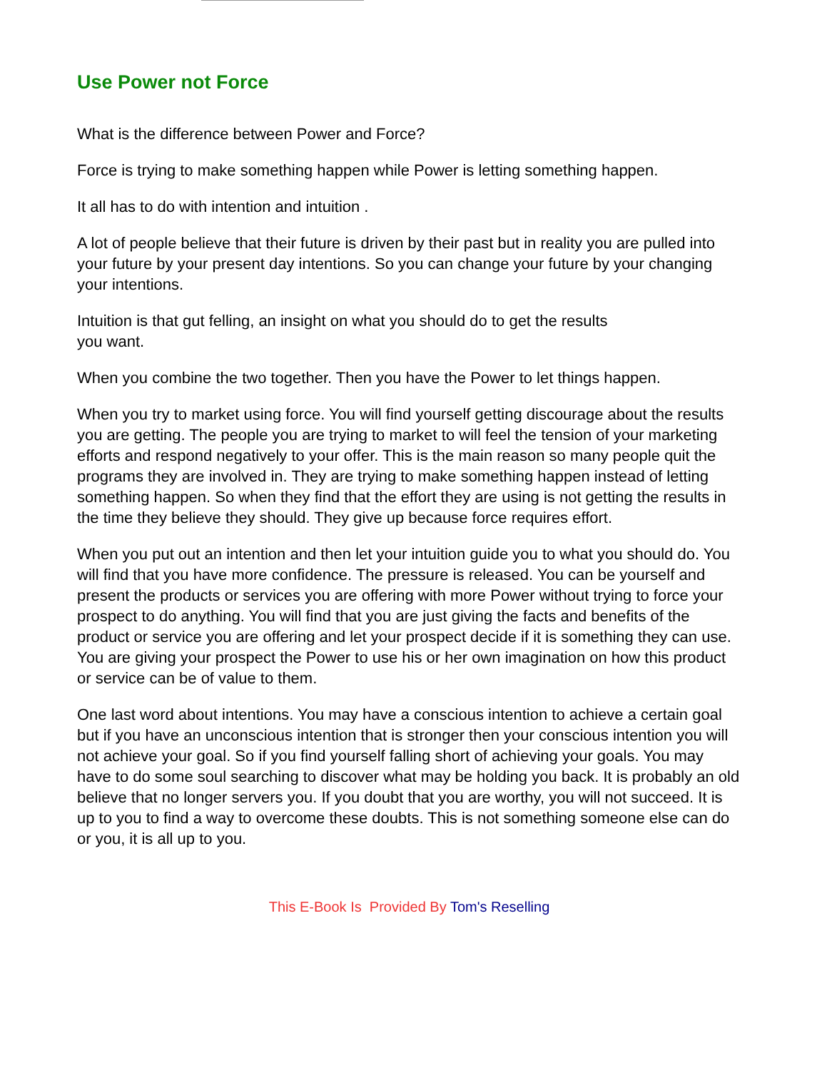Use Power not Force
What is the difference between Power and Force?
Force is trying to make something happen while Power is letting something happen.
It all has to do with intention and intuition .
A lot of people believe that their future is driven by their past but in reality you are pulled into your future by your present day intentions. So you can change your future by your changing your intentions.
Intuition is that gut felling, an insight on what you should do to get the results
you want.
When you combine the two together. Then you have the Power to let things happen.
When you try to market using force. You will find yourself getting discourage about the results you are getting. The people you are trying to market to will feel the tension of your marketing efforts and respond negatively to your offer. This is the main reason so many people quit the programs they are involved in. They are trying to make something happen instead of letting something happen. So when they find that the effort they are using is not getting the results in the time they believe they should. They give up because force requires effort.
When you put out an intention and then let your intuition guide you to what you should do. You will find that you have more confidence. The pressure is released. You can be yourself and present the products or services you are offering with more Power without trying to force your prospect to do anything. You will find that you are just giving the facts and benefits of the product or service you are offering and let your prospect decide if it is something they can use. You are giving your prospect the Power to use his or her own imagination on how this product or service can be of value to them.
One last word about intentions. You may have a conscious intention to achieve a certain goal but if you have an unconscious intention that is stronger then your conscious intention you will not achieve your goal. So if you find yourself falling short of achieving your goals. You may have to do some soul searching to discover what may be holding you back. It is probably an old believe that no longer servers you. If you doubt that you are worthy, you will not succeed. It is up to you to find a way to overcome these doubts. This is not something someone else can do or you, it is all up to you.
This E-Book Is Provided By Tom's Reselling